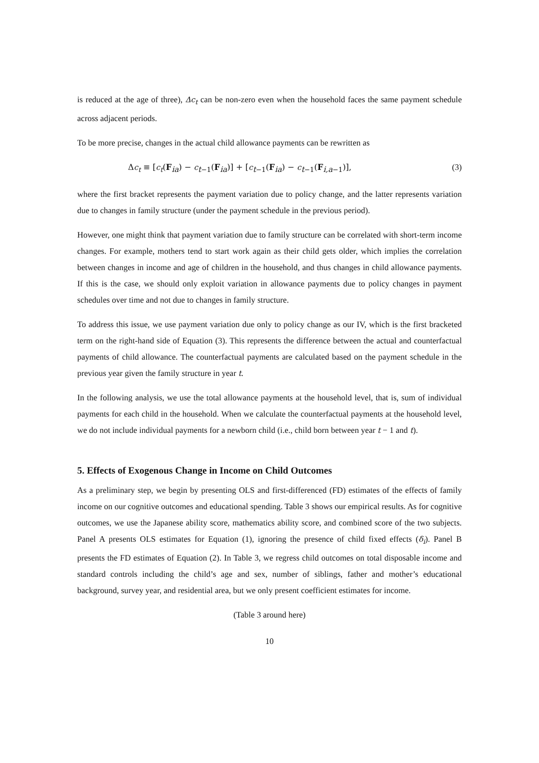is reduced at the age of three), Δc<sub>t</sub> can be non-zero even when the household faces the same payment schedule across adjacent periods.
To be more precise, changes in the actual child allowance payments can be rewritten as
Δc<sub>t</sub> ≡ [c<sub>t</sub>(F<sub>ia</sub>) − c<sub>t−1</sub>(F<sub>ia</sub>)] + [c<sub>t−1</sub>(F<sub>ia</sub>) − c<sub>t−1</sub>(F<sub>i,a−1</sub>)], (3)
where the first bracket represents the payment variation due to policy change, and the latter represents variation due to changes in family structure (under the payment schedule in the previous period).
However, one might think that payment variation due to family structure can be correlated with short-term income changes. For example, mothers tend to start work again as their child gets older, which implies the correlation between changes in income and age of children in the household, and thus changes in child allowance payments. If this is the case, we should only exploit variation in allowance payments due to policy changes in payment schedules over time and not due to changes in family structure.
To address this issue, we use payment variation due only to policy change as our IV, which is the first bracketed term on the right-hand side of Equation (3). This represents the difference between the actual and counterfactual payments of child allowance. The counterfactual payments are calculated based on the payment schedule in the previous year given the family structure in year t.
In the following analysis, we use the total allowance payments at the household level, that is, sum of individual payments for each child in the household. When we calculate the counterfactual payments at the household level, we do not include individual payments for a newborn child (i.e., child born between year t − 1 and t).
5. Effects of Exogenous Change in Income on Child Outcomes
As a preliminary step, we begin by presenting OLS and first-differenced (FD) estimates of the effects of family income on our cognitive outcomes and educational spending. Table 3 shows our empirical results. As for cognitive outcomes, we use the Japanese ability score, mathematics ability score, and combined score of the two subjects. Panel A presents OLS estimates for Equation (1), ignoring the presence of child fixed effects (δ<sub>i</sub>). Panel B presents the FD estimates of Equation (2). In Table 3, we regress child outcomes on total disposable income and standard controls including the child’s age and sex, number of siblings, father and mother’s educational background, survey year, and residential area, but we only present coefficient estimates for income.
(Table 3 around here)
10